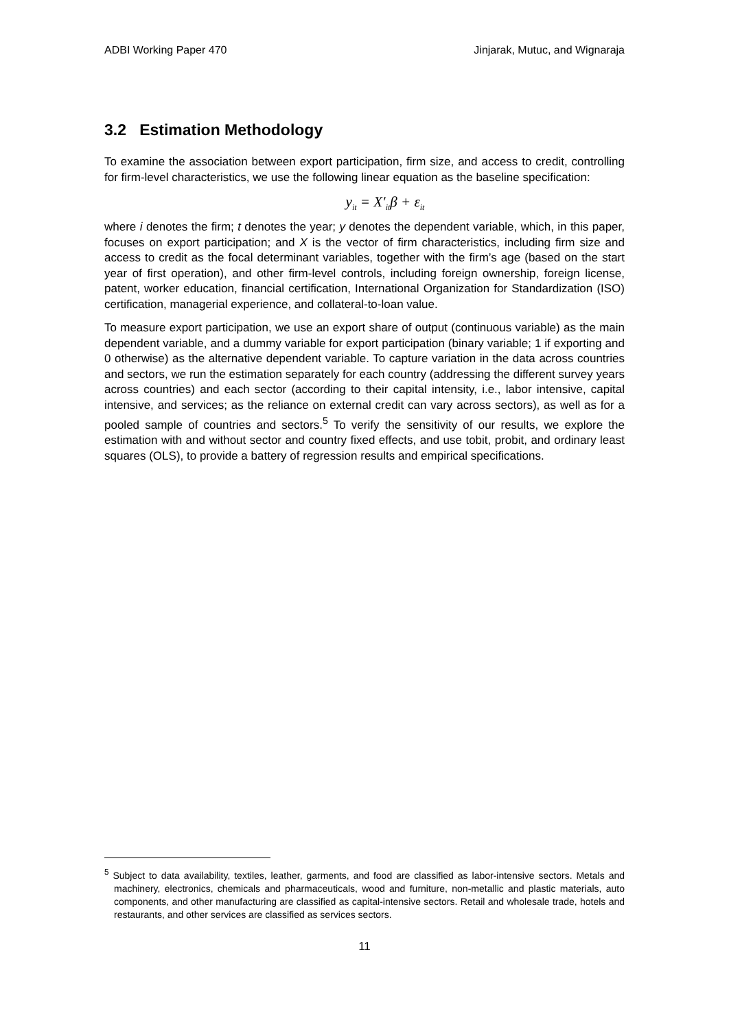ADBI Working Paper 470 Jinjarak, Mutuc, and Wignaraja
3.2 Estimation Methodology
To examine the association between export participation, firm size, and access to credit, controlling for firm-level characteristics, we use the following linear equation as the baseline specification:
y<sub>it</sub> = X′<sub>it</sub>β + ε<sub>it</sub>
where i denotes the firm; t denotes the year; y denotes the dependent variable, which, in this paper, focuses on export participation; and X is the vector of firm characteristics, including firm size and access to credit as the focal determinant variables, together with the firm’s age (based on the start year of first operation), and other firm-level controls, including foreign ownership, foreign license, patent, worker education, financial certification, International Organization for Standardization (ISO) certification, managerial experience, and collateral-to-loan value.
To measure export participation, we use an export share of output (continuous variable) as the main dependent variable, and a dummy variable for export participation (binary variable; 1 if exporting and 0 otherwise) as the alternative dependent variable. To capture variation in the data across countries and sectors, we run the estimation separately for each country (addressing the different survey years across countries) and each sector (according to their capital intensity, i.e., labor intensive, capital intensive, and services; as the reliance on external credit can vary across sectors), as well as for a pooled sample of countries and sectors.<sup>5</sup> To verify the sensitivity of our results, we explore the estimation with and without sector and country fixed effects, and use tobit, probit, and ordinary least squares (OLS), to provide a battery of regression results and empirical specifications.
<sup>5</sup> Subject to data availability, textiles, leather, garments, and food are classified as labor-intensive sectors. Metals and machinery, electronics, chemicals and pharmaceuticals, wood and furniture, non-metallic and plastic materials, auto components, and other manufacturing are classified as capital-intensive sectors. Retail and wholesale trade, hotels and restaurants, and other services are classified as services sectors.
11